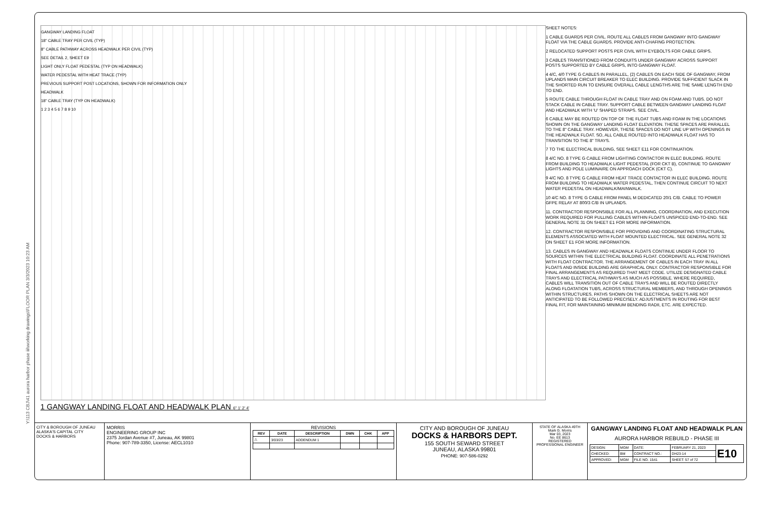Y:\113 CBJ\41 aurora harbor phase iii\working drawings\FLOOR PLAN 3/3/2023 10:23 AM
GANGWAY LANDING FLOAT
18" CABLE TRAY PER CIVIL (TYP)
8" CABLE PATHWAY ACROSS HEADWALK PER CIVIL (TYP)
SEE DETAIL 2, SHEET E9
LIGHT ONLY FLOAT PEDESTAL (TYP ON HEADWALK)
WATER PEDESTAL WITH HEAT TRACE (TYP)
PREVIOUS SUPPORT POST LOCATIONS, SHOWN FOR INFORMATION ONLY
HEADWALK
18" CABLE TRAY (TYP ON HEADWALK)
1 2 3 4 5 6 7 8 9 10
1 GANGWAY LANDING FLOAT AND HEADWALK PLAN 6" 1' 2' 4'
SHEET NOTES:
1 CABLE GUARDS PER CIVIL. ROUTE ALL CABLES FROM GANGWAY INTO GANGWAY FLOAT VIA THE CABLE GUARDS. PROVIDE ANTI-CHAFING PROTECTION.
2 RELOCATED SUPPORT POSTS PER CIVIL WITH EYEBOLTS FOR CABLE GRIPS.
3 CABLES TRANSITIONED FROM CONDUITS UNDER GANGWAY ACROSS SUPPORT POSTS SUPPORTED BY CABLE GRIPS, INTO GANGWAY FLOAT.
4 4/C, 4/0 TYPE G CABLES IN PARALLEL, (2) CABLES ON EACH SIDE OF GANGWAY, FROM UPLANDS MAIN CIRCUIT BREAKER TO ELEC BUILDING. PROVIDE SUFFICIENT SLACK IN THE SHORTED RUN TO ENSURE OVERALL CABLE LENGTHS ARE THE SAME LENGTH END TO END.
5 ROUTE CABLE THROUGH FLOAT IN CABLE TRAY AND ON FOAM AND TUBS. DO NOT STACK CABLE IN CABLE TRAY. SUPPORT CABLE BETWEEN GANGWAY LANDING FLOAT AND HEADWALK WITH 'U' SHAPED STRAPS. SEE CIVIL.
6 CABLE MAY BE ROUTED ON TOP OF THE FLOAT TUBS AND FOAM IN THE LOCATIONS SHOWN ON THE GANGWAY LANDING FLOAT ELEVATION. THESE SPACES ARE PARALLEL TO THE 8" CABLE TRAY. HOWEVER, THESE SPACES DO NOT LINE UP WITH OPENINGS IN THE HEADWALK FLOAT. SO, ALL CABLE ROUTED INTO HEADWALK FLOAT HAS TO TRANSITION TO THE 8" TRAYS.
7 TO THE ELECTRICAL BUILDING, SEE SHEET E11 FOR CONTINUATION.
8 4/C NO. 8 TYPE G CABLE FROM LIGHTING CONTACTOR IN ELEC BUILDING. ROUTE FROM BUILDING TO HEADWALK LIGHT PEDESTAL (FOR CKT B), CONTINUE TO GANGWAY LIGHTS AND POLE LUMINAIRE ON APPROACH DOCK (CKT C).
9 4/C NO. 8 TYPE G CABLE FROM HEAT TRACE CONTACTOR IN ELEC BUILDING. ROUTE FROM BUILDING TO HEADWALK WATER PEDESTAL, THEN CONTINUE CIRCUIT TO NEXT WATER PEDESTAL ON HEADWALK/MAINWALK.
10 4/C NO. 8 TYPE G CABLE FROM PANEL M DEDICATED 20/1 C/B. CABLE TO POWER GFPE RELAY AT 800/3 C/B IN UPLANDS.
11. CONTRACTOR RESPONSIBLE FOR ALL PLANNING, COORDINATION, AND EXECUTION WORK REQUIRED FOR PULLING CABLES WITHIN FLOATS UNSPICED END-TO-END. SEE GENERAL NOTE 31 ON SHEET E1 FOR MORE INFORMATION.
12. CONTRACTOR RESPONSIBLE FOR PROVIDING AND COORDINATING STRUCTURAL ELEMENTS ASSOCIATED WITH FLOAT MOUNTED ELECTRICAL. SEE GENERAL NOTE 32 ON SHEET E1 FOR MORE INFORMATION.
13. CABLES IN GANGWAY AND HEADWALK FLOATS CONTINUE UNDER FLOOR TO SOURCES WITHIN THE ELECTRICAL BUILDING FLOAT. COORDINATE ALL PENETRATIONS WITH FLOAT CONTRACTOR. THE ARRANGEMENT OF CABLES IN EACH TRAY IN ALL FLOATS AND INSIDE BUILDING ARE GRAPHICAL ONLY. CONTRACTOR RESPONSIBLE FOR FINAL ARRANGEMENTS AS REQUIRED THAT MEET CODE. UTILIZE DESIGNATED CABLE TRAYS AND ELECTRICAL PATHWAYS AS MUCH AS POSSIBLE. WHERE REQUIRED, CABLES WILL TRANSITION OUT OF CABLE TRAYS AND WILL BE ROUTED DIRECTLY ALONG FLOATATION TUBS, ACROSS STRUCTURAL MEMBERS, AND THROUGH OPENINGS WITHIN STRUCTURES. PATHS SHOWN ON THE ELECTRICAL SHEETS ARE NOT ANTICIPATED TO BE FOLLOWED PRECISELY. ADJUSTMENTS IN ROUTING FOR BEST FINAL FIT, FOR MAINTAINING MINIMUM BENDING RADII, ETC. ARE EXPECTED.
CITY & BOROUGH OF JUNEAU
ALASKA'S CAPITAL CITY
DOCKS & HARBORS
MORRIS
ENGINEERING GROUP INC
2375 Jordan Avenue #7, Juneau, AK 99801
Phone: 907-789-3350, License: AECL1010
REVISIONS
| REV | DATE | DESCRIPTION | DWN | CHK | APP |
| --- | --- | --- | --- | --- | --- |
| ⚠ | 3/03/23 | ADDENDUM 1 | | | |
CITY AND BOROUGH OF JUNEAU
DOCKS & HARBORS DEPT.
155 SOUTH SEWARD STREET
JUNEAU, ALASKA 99801
PHONE: 907-586-0292
STATE OF ALASKA 49TH
Mark G. Morris
Mar 03, 2023
No. EE 8613
REGISTERED PROFESSIONAL ENGINEER
GANGWAY LANDING FLOAT AND HEADWALK PLAN
AURORA HARBOR REBUILD - PHASE III
| DESIGN: | MGM | DATE: | FEBRUARY 21, 2023 | E10 |
| CHECKED: | BM | CONTRACT NO.: | DH23-14 | |
| APPROVED: | MGM | FILE NO. 1541 | SHEET: 57 of 72 | |